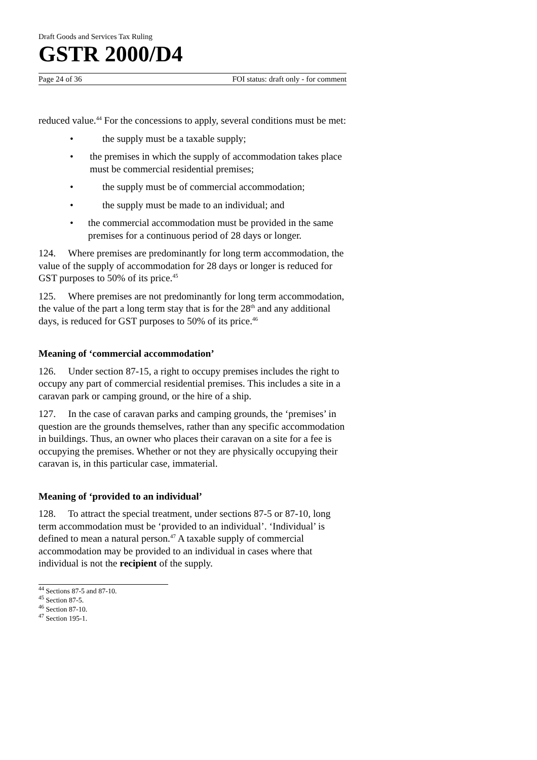Draft Goods and Services Tax Ruling
GSTR 2000/D4
Page 24 of 36 FOI status: draft only - for comment
reduced value.<sup>44</sup> For the concessions to apply, several conditions must be met:
• the supply must be a taxable supply;
• the premises in which the supply of accommodation takes place must be commercial residential premises;
• the supply must be of commercial accommodation;
• the supply must be made to an individual; and
• the commercial accommodation must be provided in the same premises for a continuous period of 28 days or longer.
124. Where premises are predominantly for long term accommodation, the value of the supply of accommodation for 28 days or longer is reduced for GST purposes to 50% of its price.<sup>45</sup>
125. Where premises are not predominantly for long term accommodation, the value of the part a long term stay that is for the 28<sup>th</sup> and any additional days, is reduced for GST purposes to 50% of its price.<sup>46</sup>
Meaning of ‘commercial accommodation’
126. Under section 87-15, a right to occupy premises includes the right to occupy any part of commercial residential premises. This includes a site in a caravan park or camping ground, or the hire of a ship.
127. In the case of caravan parks and camping grounds, the ‘premises’ in question are the grounds themselves, rather than any specific accommodation in buildings. Thus, an owner who places their caravan on a site for a fee is occupying the premises. Whether or not they are physically occupying their caravan is, in this particular case, immaterial.
Meaning of ‘provided to an individual’
128. To attract the special treatment, under sections 87-5 or 87-10, long term accommodation must be ‘provided to an individual’. ‘Individual’ is defined to mean a natural person.<sup>47</sup> A taxable supply of commercial accommodation may be provided to an individual in cases where that individual is not the recipient of the supply.
<sup>44</sup> Sections 87-5 and 87-10.
<sup>45</sup> Section 87-5.
<sup>46</sup> Section 87-10.
<sup>47</sup> Section 195-1.